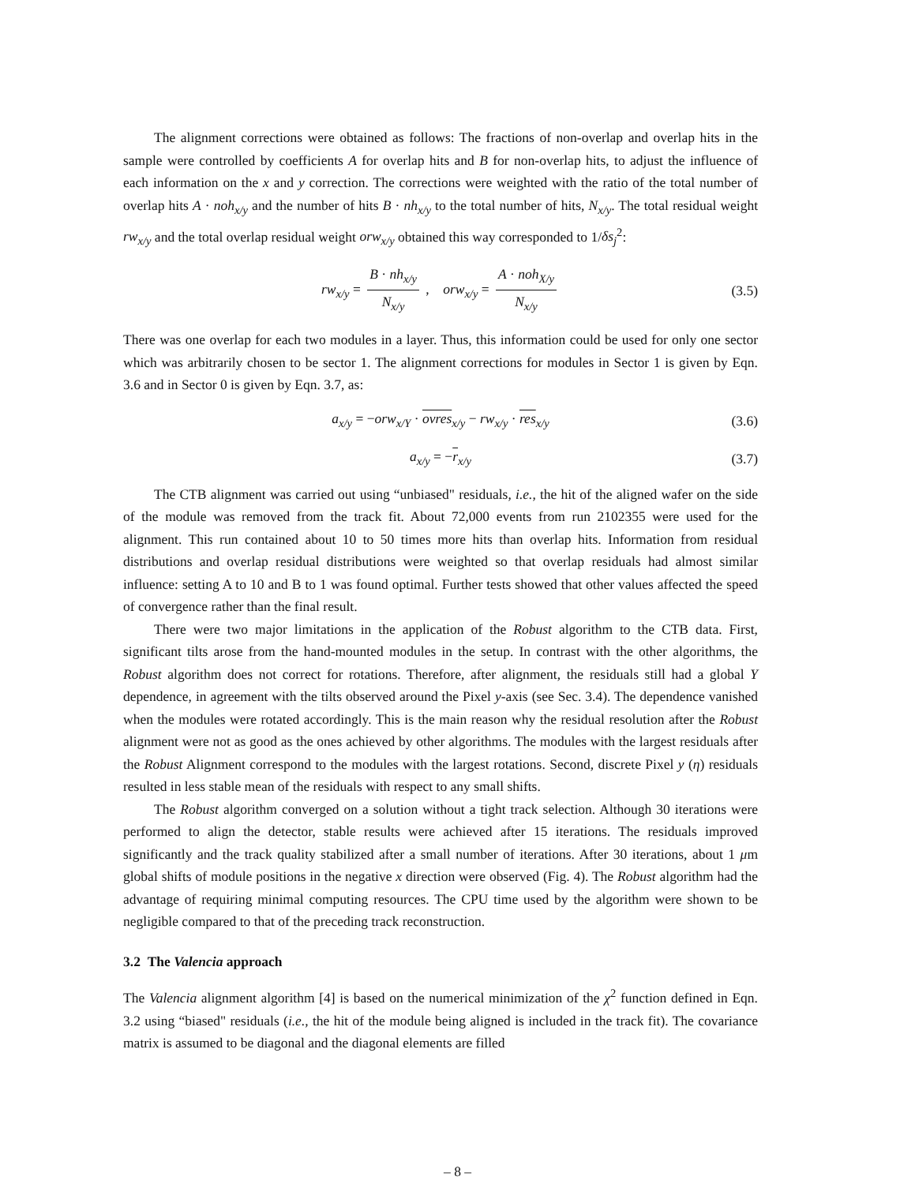The alignment corrections were obtained as follows: The fractions of non-overlap and overlap hits in the sample were controlled by coefficients A for overlap hits and B for non-overlap hits, to adjust the influence of each information on the x and y correction. The corrections were weighted with the ratio of the total number of overlap hits A · noh<sub>x/y</sub> and the number of hits B · nh<sub>x/y</sub> to the total number of hits, N<sub>x/y</sub>. The total residual weight rw<sub>x/y</sub> and the total overlap residual weight orw<sub>x/y</sub> obtained this way corresponded to 1/δs<sub>j</sub><sup>2</sup>:
rw<sub>x/y</sub> = B · nh<sub>x/y</sub> N<sub>x/y</sub> , orw<sub>x/y</sub> = A · noh<sub>X/y</sub> N<sub>x/y</sub> (3.5)
There was one overlap for each two modules in a layer. Thus, this information could be used for only one sector which was arbitrarily chosen to be sector 1. The alignment corrections for modules in Sector 1 is given by Eqn. 3.6 and in Sector 0 is given by Eqn. 3.7, as:
a<sub>x/y</sub> = −orw<sub>x/Y</sub> · ovres<sub>x/y</sub> − rw<sub>x/y</sub> · res<sub>x/y</sub> (3.6)
a<sub>x/y</sub> = −r<sub>x/y</sub> (3.7)
The CTB alignment was carried out using “unbiased" residuals, i.e., the hit of the aligned wafer on the side of the module was removed from the track fit. About 72,000 events from run 2102355 were used for the alignment. This run contained about 10 to 50 times more hits than overlap hits. Information from residual distributions and overlap residual distributions were weighted so that overlap residuals had almost similar influence: setting A to 10 and B to 1 was found optimal. Further tests showed that other values affected the speed of convergence rather than the final result.
There were two major limitations in the application of the Robust algorithm to the CTB data. First, significant tilts arose from the hand-mounted modules in the setup. In contrast with the other algorithms, the Robust algorithm does not correct for rotations. Therefore, after alignment, the residuals still had a global Y dependence, in agreement with the tilts observed around the Pixel y-axis (see Sec. 3.4). The dependence vanished when the modules were rotated accordingly. This is the main reason why the residual resolution after the Robust alignment were not as good as the ones achieved by other algorithms. The modules with the largest residuals after the Robust Alignment correspond to the modules with the largest rotations. Second, discrete Pixel y (η) residuals resulted in less stable mean of the residuals with respect to any small shifts.
The Robust algorithm converged on a solution without a tight track selection. Although 30 iterations were performed to align the detector, stable results were achieved after 15 iterations. The residuals improved significantly and the track quality stabilized after a small number of iterations. After 30 iterations, about 1 μm global shifts of module positions in the negative x direction were observed (Fig. 4). The Robust algorithm had the advantage of requiring minimal computing resources. The CPU time used by the algorithm were shown to be negligible compared to that of the preceding track reconstruction.
3.2 The Valencia approach
The Valencia alignment algorithm [4] is based on the numerical minimization of the χ<sup>2</sup> function defined in Eqn. 3.2 using “biased" residuals (i.e., the hit of the module being aligned is included in the track fit). The covariance matrix is assumed to be diagonal and the diagonal elements are filled
– 8 –